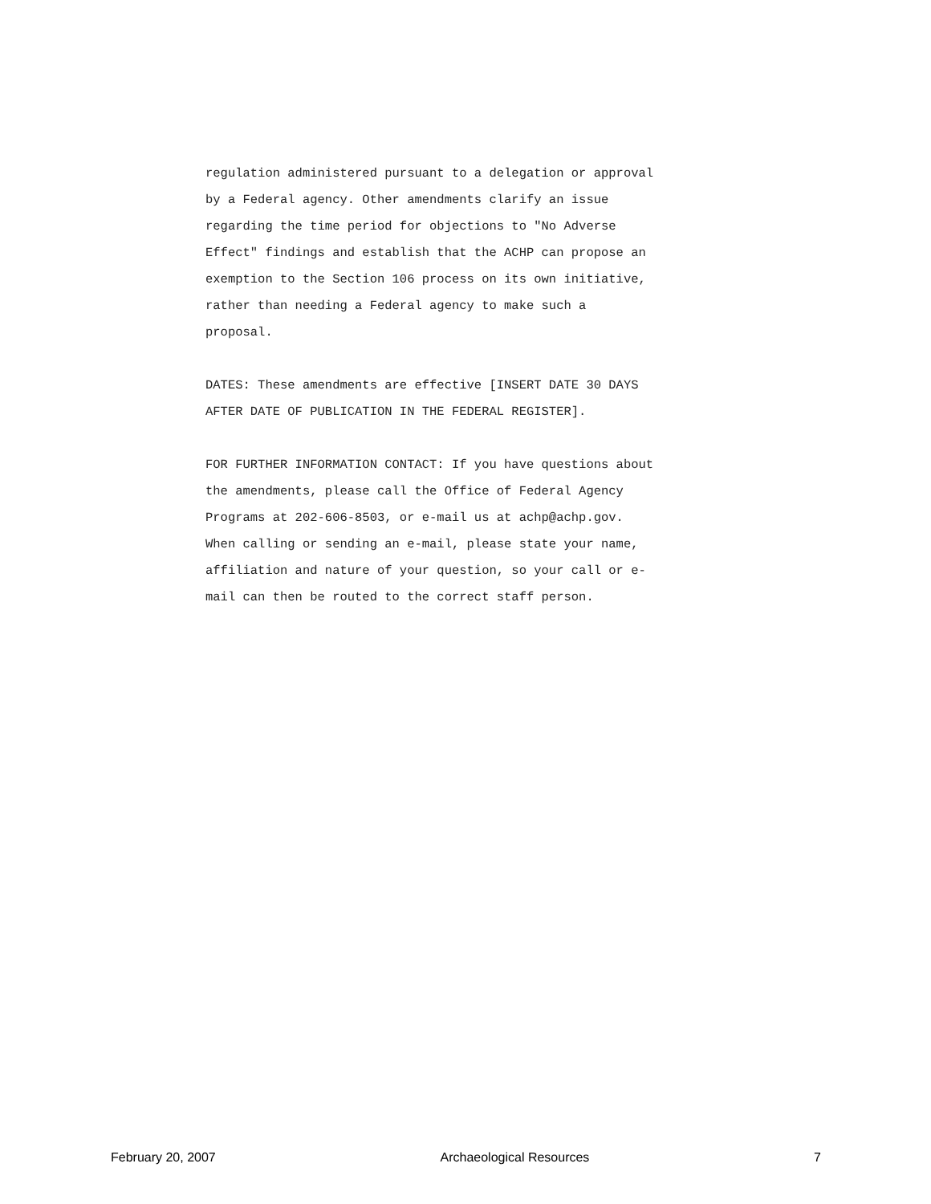regulation administered pursuant to a delegation or approval
by a Federal agency. Other amendments clarify an issue
regarding the time period for objections to "No Adverse
Effect" findings and establish that the ACHP can propose an
exemption to the Section 106 process on its own initiative,
rather than needing a Federal agency to make such a
proposal.
DATES: These amendments are effective [INSERT DATE 30 DAYS
AFTER DATE OF PUBLICATION IN THE FEDERAL REGISTER].
FOR FURTHER INFORMATION CONTACT: If you have questions about
the amendments, please call the Office of Federal Agency
Programs at 202-606-8503, or e-mail us at achp@achp.gov.
When calling or sending an e-mail, please state your name,
affiliation and nature of your question, so your call or e-
mail can then be routed to the correct staff person.
February 20, 2007 Archaeological Resources 7